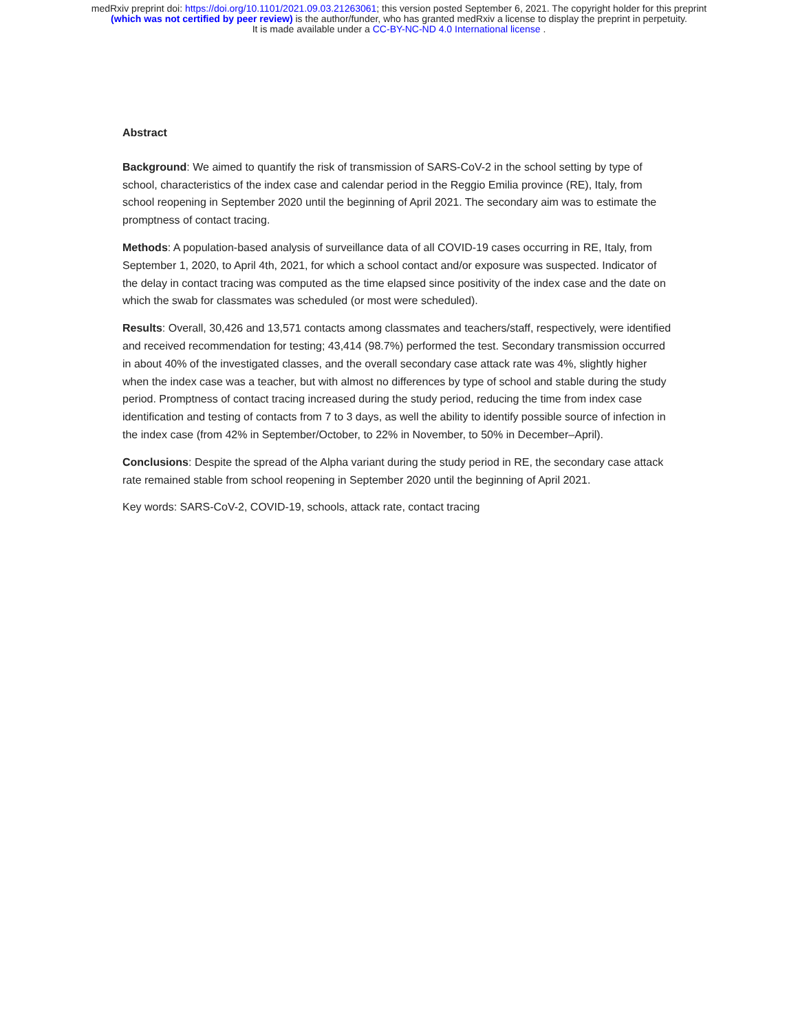medRxiv preprint doi: https://doi.org/10.1101/2021.09.03.21263061; this version posted September 6, 2021. The copyright holder for this preprint
(which was not certified by peer review) is the author/funder, who has granted medRxiv a license to display the preprint in perpetuity.
It is made available under a CC-BY-NC-ND 4.0 International license .
Abstract
Background: We aimed to quantify the risk of transmission of SARS-CoV-2 in the school setting by type of school, characteristics of the index case and calendar period in the Reggio Emilia province (RE), Italy, from school reopening in September 2020 until the beginning of April 2021. The secondary aim was to estimate the promptness of contact tracing.
Methods: A population-based analysis of surveillance data of all COVID-19 cases occurring in RE, Italy, from September 1, 2020, to April 4th, 2021, for which a school contact and/or exposure was suspected. Indicator of the delay in contact tracing was computed as the time elapsed since positivity of the index case and the date on which the swab for classmates was scheduled (or most were scheduled).
Results: Overall, 30,426 and 13,571 contacts among classmates and teachers/staff, respectively, were identified and received recommendation for testing; 43,414 (98.7%) performed the test. Secondary transmission occurred in about 40% of the investigated classes, and the overall secondary case attack rate was 4%, slightly higher when the index case was a teacher, but with almost no differences by type of school and stable during the study period. Promptness of contact tracing increased during the study period, reducing the time from index case identification and testing of contacts from 7 to 3 days, as well the ability to identify possible source of infection in the index case (from 42% in September/October, to 22% in November, to 50% in December–April).
Conclusions: Despite the spread of the Alpha variant during the study period in RE, the secondary case attack rate remained stable from school reopening in September 2020 until the beginning of April 2021.
Key words: SARS-CoV-2, COVID-19, schools, attack rate, contact tracing